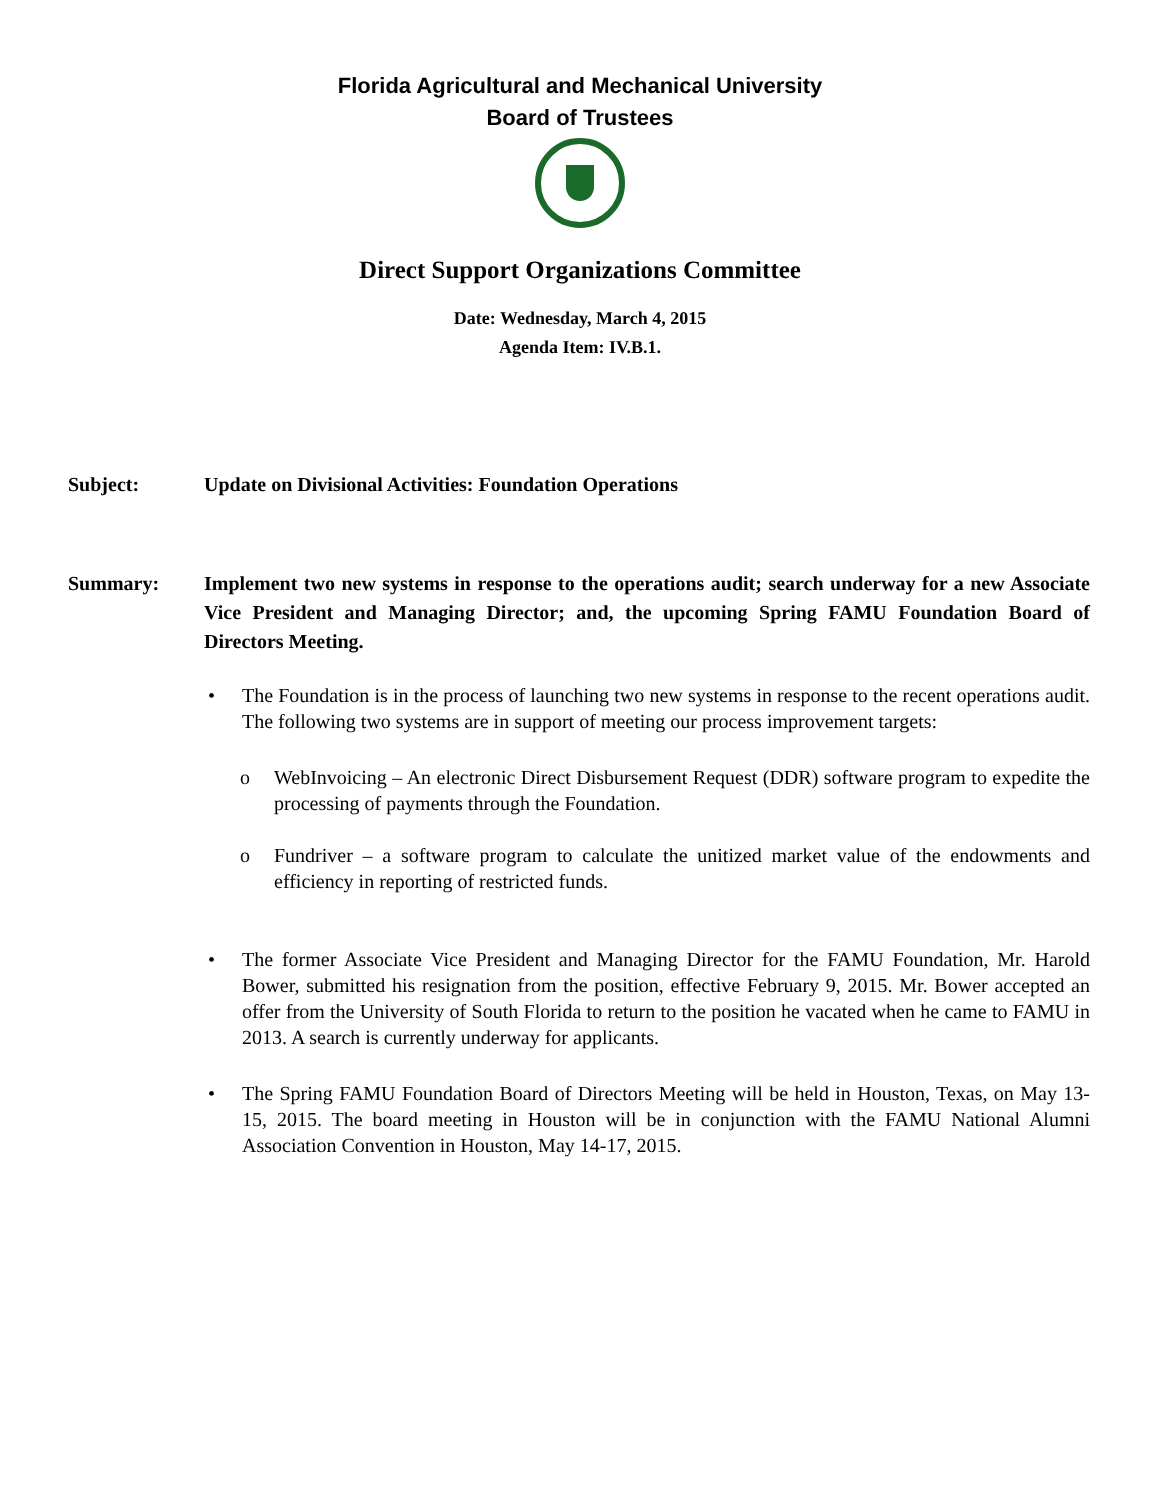Florida Agricultural and Mechanical University
Board of Trustees
Direct Support Organizations Committee
Date: Wednesday, March 4, 2015
Agenda Item: IV.B.1.
Subject: Update on Divisional Activities: Foundation Operations
Summary: Implement two new systems in response to the operations audit; search underway for a new Associate Vice President and Managing Director; and, the upcoming Spring FAMU Foundation Board of Directors Meeting.
• The Foundation is in the process of launching two new systems in response to the recent operations audit. The following two systems are in support of meeting our process improvement targets:
o WebInvoicing – An electronic Direct Disbursement Request (DDR) software program to expedite the processing of payments through the Foundation.
o Fundriver – a software program to calculate the unitized market value of the endowments and efficiency in reporting of restricted funds.
• The former Associate Vice President and Managing Director for the FAMU Foundation, Mr. Harold Bower, submitted his resignation from the position, effective February 9, 2015. Mr. Bower accepted an offer from the University of South Florida to return to the position he vacated when he came to FAMU in 2013. A search is currently underway for applicants.
• The Spring FAMU Foundation Board of Directors Meeting will be held in Houston, Texas, on May 13-15, 2015. The board meeting in Houston will be in conjunction with the FAMU National Alumni Association Convention in Houston, May 14-17, 2015.